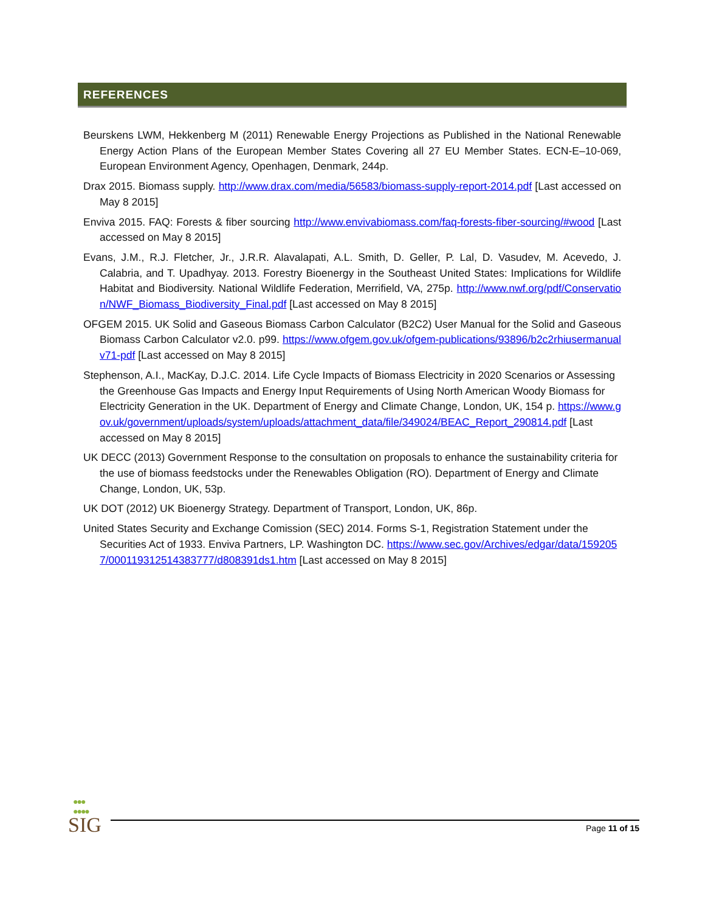REFERENCES
Beurskens LWM, Hekkenberg M (2011) Renewable Energy Projections as Published in the National Renewable Energy Action Plans of the European Member States Covering all 27 EU Member States. ECN-E–10-069, European Environment Agency, Openhagen, Denmark, 244p.
Drax 2015. Biomass supply. http://www.drax.com/media/56583/biomass-supply-report-2014.pdf [Last accessed on May 8 2015]
Enviva 2015. FAQ: Forests & fiber sourcing http://www.envivabiomass.com/faq-forests-fiber-sourcing/#wood [Last accessed on May 8 2015]
Evans, J.M., R.J. Fletcher, Jr., J.R.R. Alavalapati, A.L. Smith, D. Geller, P. Lal, D. Vasudev, M. Acevedo, J. Calabria, and T. Upadhyay. 2013. Forestry Bioenergy in the Southeast United States: Implications for Wildlife Habitat and Biodiversity. National Wildlife Federation, Merrifield, VA, 275p. http://www.nwf.org/pdf/Conservation/NWF_Biomass_Biodiversity_Final.pdf [Last accessed on May 8 2015]
OFGEM 2015. UK Solid and Gaseous Biomass Carbon Calculator (B2C2) User Manual for the Solid and Gaseous Biomass Carbon Calculator v2.0. p99. https://www.ofgem.gov.uk/ofgem-publications/93896/b2c2rhiusermanualv71-pdf [Last accessed on May 8 2015]
Stephenson, A.I., MacKay, D.J.C. 2014. Life Cycle Impacts of Biomass Electricity in 2020 Scenarios or Assessing the Greenhouse Gas Impacts and Energy Input Requirements of Using North American Woody Biomass for Electricity Generation in the UK. Department of Energy and Climate Change, London, UK, 154 p. https://www.gov.uk/government/uploads/system/uploads/attachment_data/file/349024/BEAC_Report_290814.pdf [Last accessed on May 8 2015]
UK DECC (2013) Government Response to the consultation on proposals to enhance the sustainability criteria for the use of biomass feedstocks under the Renewables Obligation (RO). Department of Energy and Climate Change, London, UK, 53p.
UK DOT (2012) UK Bioenergy Strategy. Department of Transport, London, UK, 86p.
United States Security and Exchange Comission (SEC) 2014. Forms S-1, Registration Statement under the Securities Act of 1933. Enviva Partners, LP. Washington DC. https://www.sec.gov/Archives/edgar/data/1592057/000119312514383777/d808391ds1.htm [Last accessed on May 8 2015]
●●●
●●●●
SIG Page 11 of 15